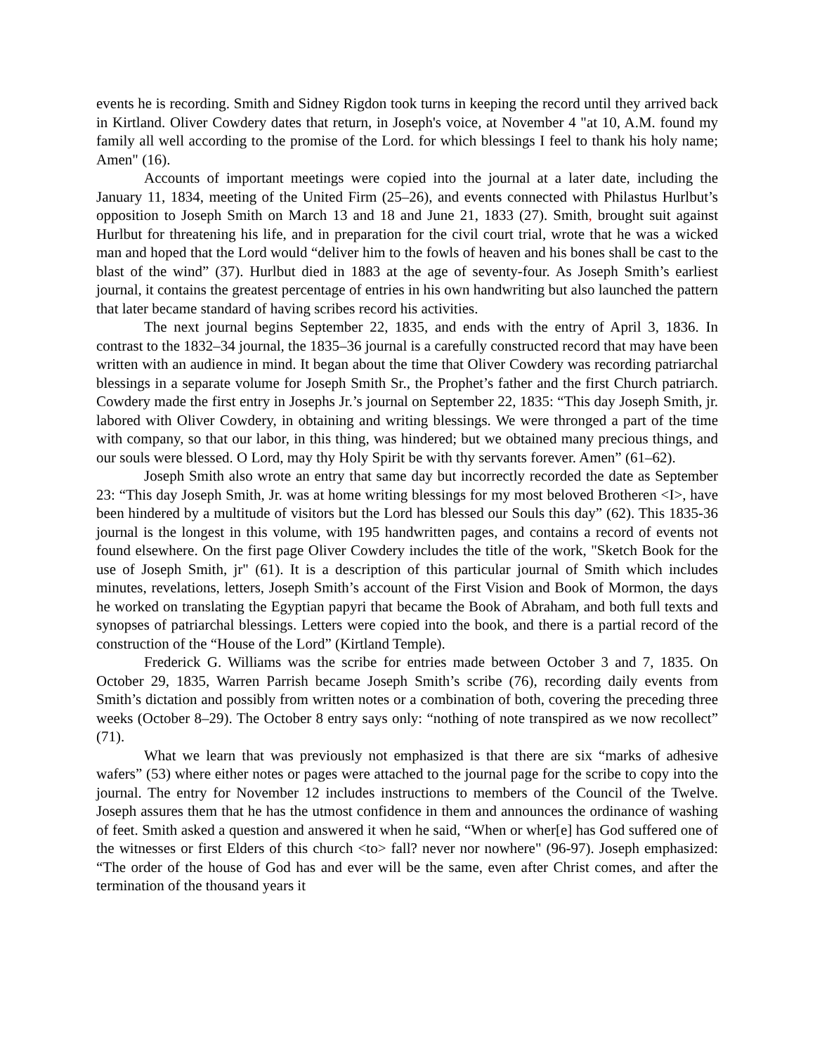events he is recording. Smith and Sidney Rigdon took turns in keeping the record until they arrived back in Kirtland. Oliver Cowdery dates that return, in Joseph's voice, at November 4 "at 10, A.M. found my family all well according to the promise of the Lord. for which blessings I feel to thank his holy name; Amen" (16).
Accounts of important meetings were copied into the journal at a later date, including the January 11, 1834, meeting of the United Firm (25–26), and events connected with Philastus Hurlbut’s opposition to Joseph Smith on March 13 and 18 and June 21, 1833 (27). Smith, brought suit against Hurlbut for threatening his life, and in preparation for the civil court trial, wrote that he was a wicked man and hoped that the Lord would “deliver him to the fowls of heaven and his bones shall be cast to the blast of the wind” (37). Hurlbut died in 1883 at the age of seventy-four. As Joseph Smith’s earliest journal, it contains the greatest percentage of entries in his own handwriting but also launched the pattern that later became standard of having scribes record his activities.
The next journal begins September 22, 1835, and ends with the entry of April 3, 1836. In contrast to the 1832–34 journal, the 1835–36 journal is a carefully constructed record that may have been written with an audience in mind. It began about the time that Oliver Cowdery was recording patriarchal blessings in a separate volume for Joseph Smith Sr., the Prophet’s father and the first Church patriarch. Cowdery made the first entry in Josephs Jr.’s journal on September 22, 1835: “This day Joseph Smith, jr. labored with Oliver Cowdery, in obtaining and writing blessings. We were thronged a part of the time with company, so that our labor, in this thing, was hindered; but we obtained many precious things, and our souls were blessed. O Lord, may thy Holy Spirit be with thy servants forever. Amen” (61–62).
Joseph Smith also wrote an entry that same day but incorrectly recorded the date as September 23: “This day Joseph Smith, Jr. was at home writing blessings for my most beloved Brotheren <I>, have been hindered by a multitude of visitors but the Lord has blessed our Souls this day” (62). This 1835-36 journal is the longest in this volume, with 195 handwritten pages, and contains a record of events not found elsewhere. On the first page Oliver Cowdery includes the title of the work, "Sketch Book for the use of Joseph Smith, jr" (61). It is a description of this particular journal of Smith which includes minutes, revelations, letters, Joseph Smith’s account of the First Vision and Book of Mormon, the days he worked on translating the Egyptian papyri that became the Book of Abraham, and both full texts and synopses of patriarchal blessings. Letters were copied into the book, and there is a partial record of the construction of the “House of the Lord” (Kirtland Temple).
Frederick G. Williams was the scribe for entries made between October 3 and 7, 1835. On October 29, 1835, Warren Parrish became Joseph Smith’s scribe (76), recording daily events from Smith’s dictation and possibly from written notes or a combination of both, covering the preceding three weeks (October 8–29). The October 8 entry says only: “nothing of note transpired as we now recollect” (71).
What we learn that was previously not emphasized is that there are six “marks of adhesive wafers” (53) where either notes or pages were attached to the journal page for the scribe to copy into the journal. The entry for November 12 includes instructions to members of the Council of the Twelve. Joseph assures them that he has the utmost confidence in them and announces the ordinance of washing of feet. Smith asked a question and answered it when he said, “When or wher[e] has God suffered one of the witnesses or first Elders of this church <to> fall? never nor nowhere" (96-97). Joseph emphasized: “The order of the house of God has and ever will be the same, even after Christ comes, and after the termination of the thousand years it